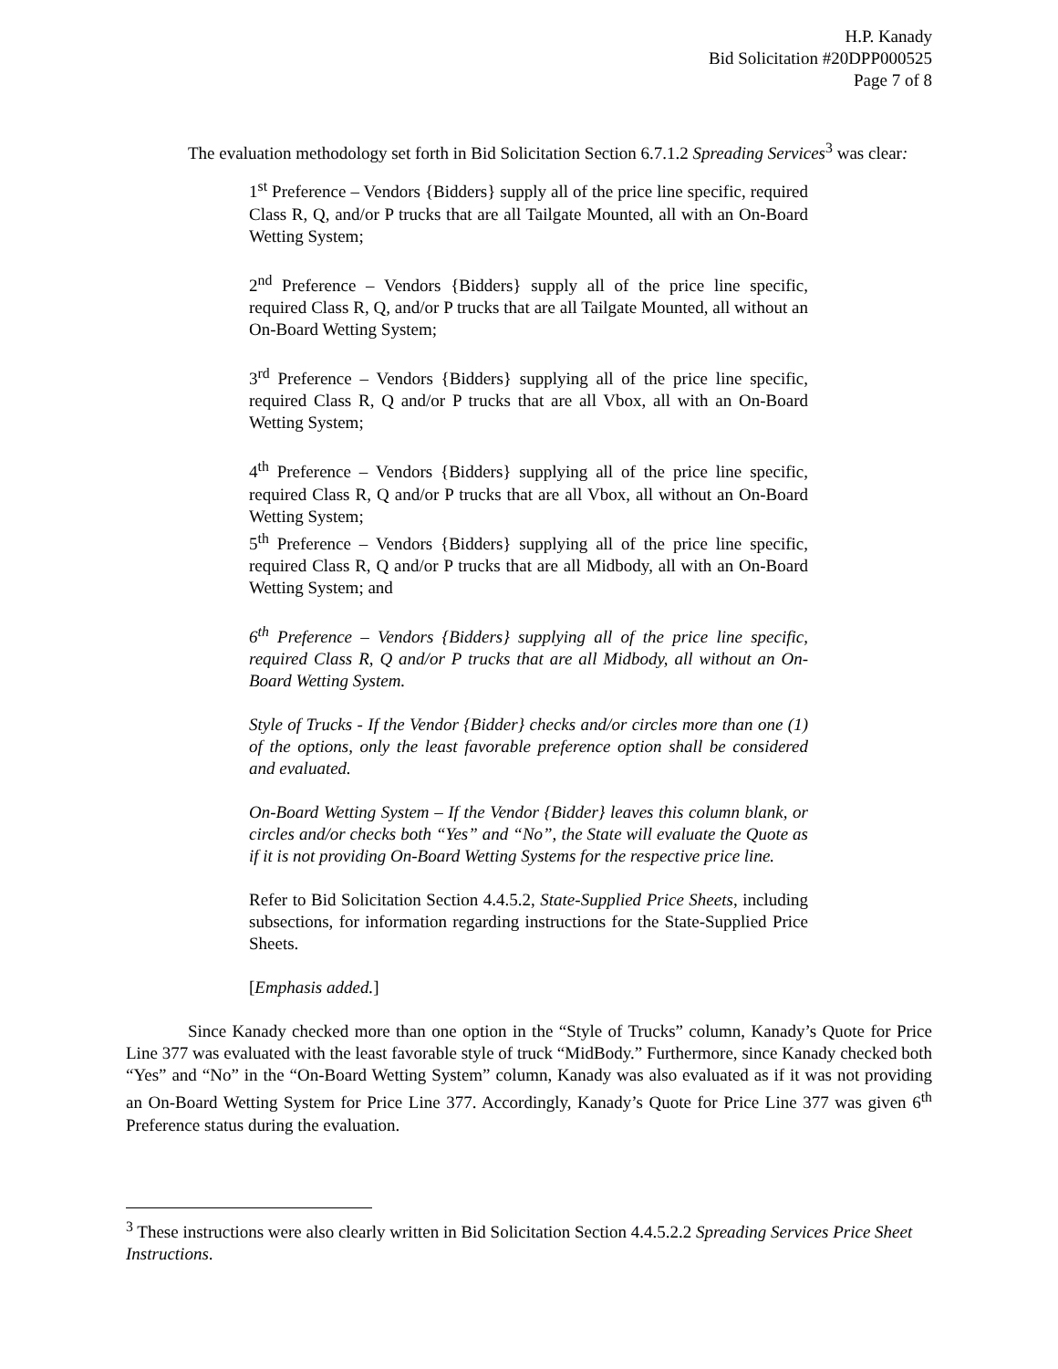H.P. Kanady
Bid Solicitation #20DPP000525
Page 7 of 8
The evaluation methodology set forth in Bid Solicitation Section 6.7.1.2 Spreading Services<sup>3</sup> was clear:
1<sup>st</sup> Preference – Vendors {Bidders} supply all of the price line specific, required Class R, Q, and/or P trucks that are all Tailgate Mounted, all with an On-Board Wetting System;
2<sup>nd</sup> Preference – Vendors {Bidders} supply all of the price line specific, required Class R, Q, and/or P trucks that are all Tailgate Mounted, all without an On-Board Wetting System;
3<sup>rd</sup> Preference – Vendors {Bidders} supplying all of the price line specific, required Class R, Q and/or P trucks that are all Vbox, all with an On-Board Wetting System;
4<sup>th</sup> Preference – Vendors {Bidders} supplying all of the price line specific, required Class R, Q and/or P trucks that are all Vbox, all without an On-Board Wetting System;
5<sup>th</sup> Preference – Vendors {Bidders} supplying all of the price line specific, required Class R, Q and/or P trucks that are all Midbody, all with an On-Board Wetting System; and
6<sup>th</sup> Preference – Vendors {Bidders} supplying all of the price line specific, required Class R, Q and/or P trucks that are all Midbody, all without an On-Board Wetting System.
Style of Trucks - If the Vendor {Bidder} checks and/or circles more than one (1) of the options, only the least favorable preference option shall be considered and evaluated.
On-Board Wetting System – If the Vendor {Bidder} leaves this column blank, or circles and/or checks both “Yes” and “No”, the State will evaluate the Quote as if it is not providing On-Board Wetting Systems for the respective price line.
Refer to Bid Solicitation Section 4.4.5.2, State-Supplied Price Sheets, including subsections, for information regarding instructions for the State-Supplied Price Sheets.
[Emphasis added.]
Since Kanady checked more than one option in the “Style of Trucks” column, Kanady’s Quote for Price Line 377 was evaluated with the least favorable style of truck “MidBody.” Furthermore, since Kanady checked both “Yes” and “No” in the “On-Board Wetting System” column, Kanady was also evaluated as if it was not providing an On-Board Wetting System for Price Line 377. Accordingly, Kanady’s Quote for Price Line 377 was given 6<sup>th</sup> Preference status during the evaluation.
<sup>3</sup> These instructions were also clearly written in Bid Solicitation Section 4.4.5.2.2 Spreading Services Price Sheet Instructions.